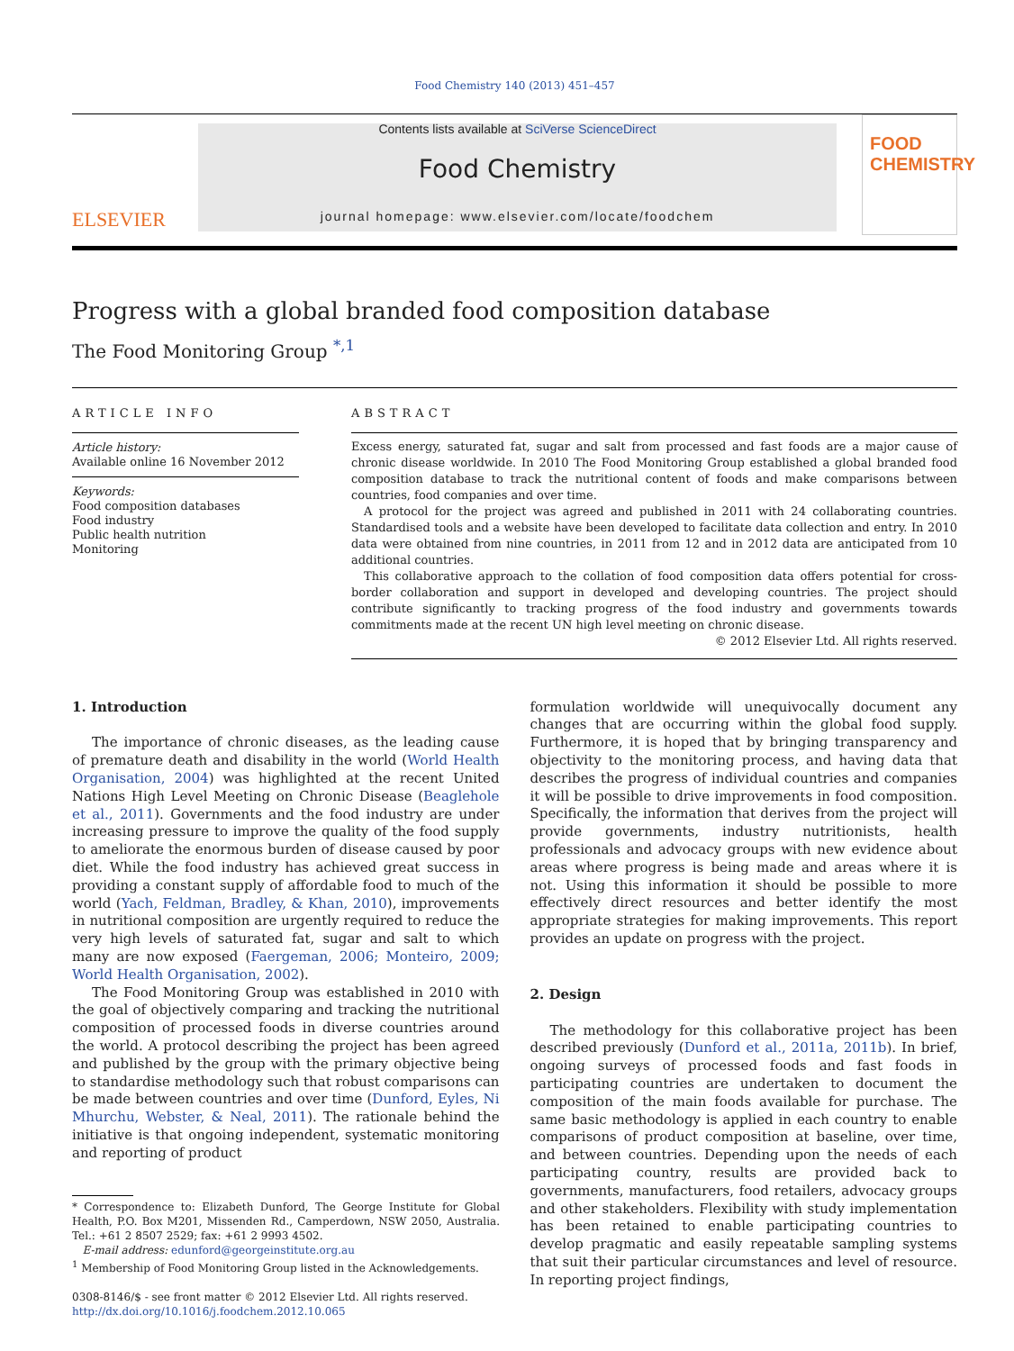Food Chemistry 140 (2013) 451–457
ELSEVIER
Contents lists available at SciVerse ScienceDirect
Food Chemistry
journal homepage: www.elsevier.com/locate/foodchem
FOOD
CHEMISTRY
Progress with a global branded food composition database
The Food Monitoring Group <sup>*,1</sup>
ARTICLE INFO
Article history:
Available online 16 November 2012
Keywords:
Food composition databases
Food industry
Public health nutrition
Monitoring
ABSTRACT
Excess energy, saturated fat, sugar and salt from processed and fast foods are a major cause of chronic disease worldwide. In 2010 The Food Monitoring Group established a global branded food composition database to track the nutritional content of foods and make comparisons between countries, food companies and over time.
A protocol for the project was agreed and published in 2011 with 24 collaborating countries. Standardised tools and a website have been developed to facilitate data collection and entry. In 2010 data were obtained from nine countries, in 2011 from 12 and in 2012 data are anticipated from 10 additional countries.
This collaborative approach to the collation of food composition data offers potential for cross-border collaboration and support in developed and developing countries. The project should contribute significantly to tracking progress of the food industry and governments towards commitments made at the recent UN high level meeting on chronic disease.
© 2012 Elsevier Ltd. All rights reserved.
1. Introduction
The importance of chronic diseases, as the leading cause of premature death and disability in the world (World Health Organisation, 2004) was highlighted at the recent United Nations High Level Meeting on Chronic Disease (Beaglehole et al., 2011). Governments and the food industry are under increasing pressure to improve the quality of the food supply to ameliorate the enormous burden of disease caused by poor diet. While the food industry has achieved great success in providing a constant supply of affordable food to much of the world (Yach, Feldman, Bradley, & Khan, 2010), improvements in nutritional composition are urgently required to reduce the very high levels of saturated fat, sugar and salt to which many are now exposed (Faergeman, 2006; Monteiro, 2009; World Health Organisation, 2002).
The Food Monitoring Group was established in 2010 with the goal of objectively comparing and tracking the nutritional composition of processed foods in diverse countries around the world. A protocol describing the project has been agreed and published by the group with the primary objective being to standardise methodology such that robust comparisons can be made between countries and over time (Dunford, Eyles, Ni Mhurchu, Webster, & Neal, 2011). The rationale behind the initiative is that ongoing independent, systematic monitoring and reporting of product
* Correspondence to: Elizabeth Dunford, The George Institute for Global Health, P.O. Box M201, Missenden Rd., Camperdown, NSW 2050, Australia. Tel.: +61 2 8507 2529; fax: +61 2 9993 4502.
E-mail address: edunford@georgeinstitute.org.au
<sup>1</sup> Membership of Food Monitoring Group listed in the Acknowledgements.
0308-8146/$ - see front matter © 2012 Elsevier Ltd. All rights reserved.
http://dx.doi.org/10.1016/j.foodchem.2012.10.065
formulation worldwide will unequivocally document any changes that are occurring within the global food supply. Furthermore, it is hoped that by bringing transparency and objectivity to the monitoring process, and having data that describes the progress of individual countries and companies it will be possible to drive improvements in food composition. Specifically, the information that derives from the project will provide governments, industry nutritionists, health professionals and advocacy groups with new evidence about areas where progress is being made and areas where it is not. Using this information it should be possible to more effectively direct resources and better identify the most appropriate strategies for making improvements. This report provides an update on progress with the project.
2. Design
The methodology for this collaborative project has been described previously (Dunford et al., 2011a, 2011b). In brief, ongoing surveys of processed foods and fast foods in participating countries are undertaken to document the composition of the main foods available for purchase. The same basic methodology is applied in each country to enable comparisons of product composition at baseline, over time, and between countries. Depending upon the needs of each participating country, results are provided back to governments, manufacturers, food retailers, advocacy groups and other stakeholders. Flexibility with study implementation has been retained to enable participating countries to develop pragmatic and easily repeatable sampling systems that suit their particular circumstances and level of resource. In reporting project findings,